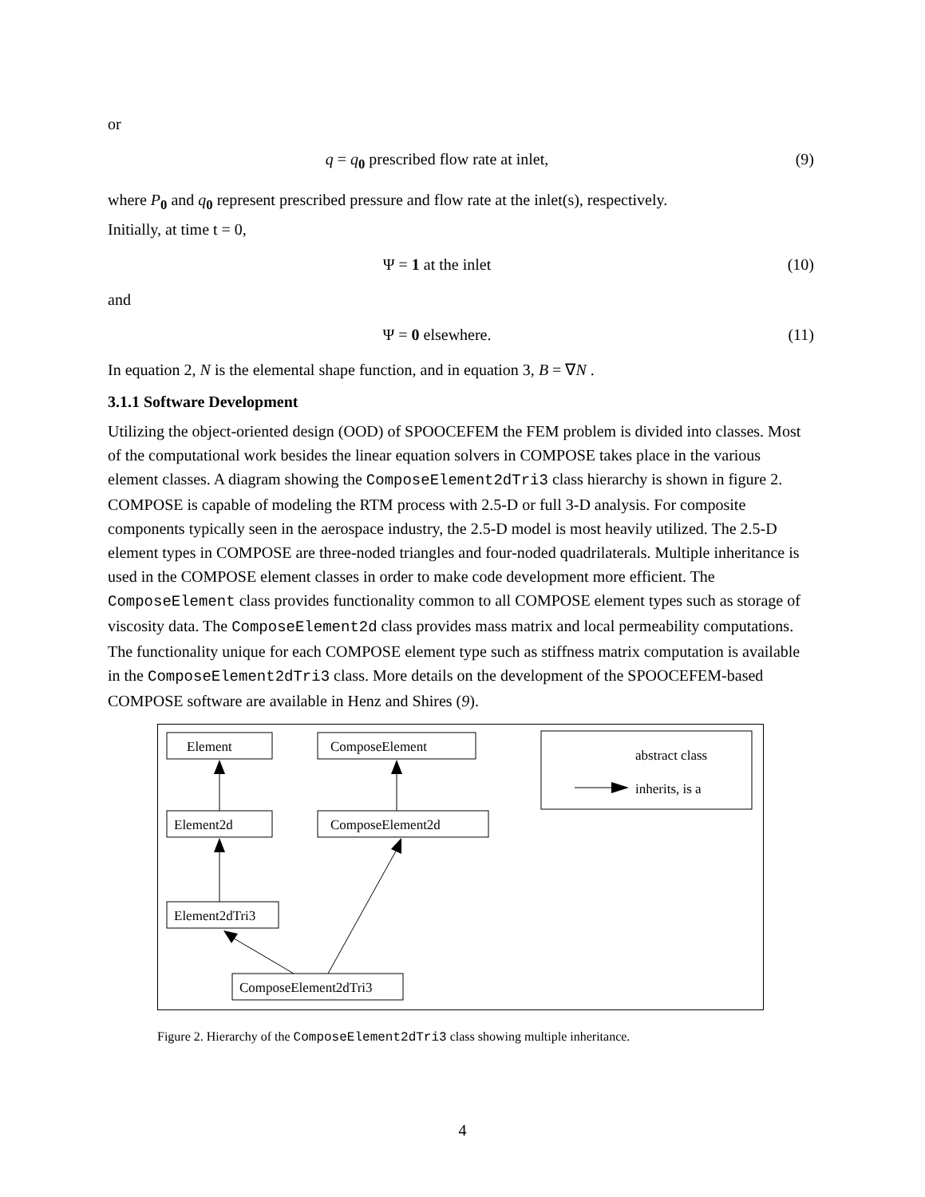or
q = q<sub>0</sub> prescribed flow rate at inlet, (9)
where P<sub>0</sub> and q<sub>0</sub> represent prescribed pressure and flow rate at the inlet(s), respectively.
Initially, at time t = 0,
Ψ = 1 at the inlet (10)
and
Ψ = 0 elsewhere. (11)
In equation 2, N is the elemental shape function, and in equation 3, B = ∇N .
3.1.1 Software Development
Utilizing the object-oriented design (OOD) of SPOOCEFEM the FEM problem is divided into classes. Most of the computational work besides the linear equation solvers in COMPOSE takes place in the various element classes. A diagram showing the ComposeElement2dTri3 class hierarchy is shown in figure 2. COMPOSE is capable of modeling the RTM process with 2.5-D or full 3-D analysis. For composite components typically seen in the aerospace industry, the 2.5-D model is most heavily utilized. The 2.5-D element types in COMPOSE are three-noded triangles and four-noded quadrilaterals. Multiple inheritance is used in the COMPOSE element classes in order to make code development more efficient. The ComposeElement class provides functionality common to all COMPOSE element types such as storage of viscosity data. The ComposeElement2d class provides mass matrix and local permeability computations. The functionality unique for each COMPOSE element type such as stiffness matrix computation is available in the ComposeElement2dTri3 class. More details on the development of the SPOOCEFEM-based COMPOSE software are available in Henz and Shires (9).
Element
ComposeElement
Element2d
ComposeElement2d
Element2dTri3
ComposeElement2dTri3
abstract class
inherits, is a
Figure 2. Hierarchy of the ComposeElement2dTri3 class showing multiple inheritance.
4